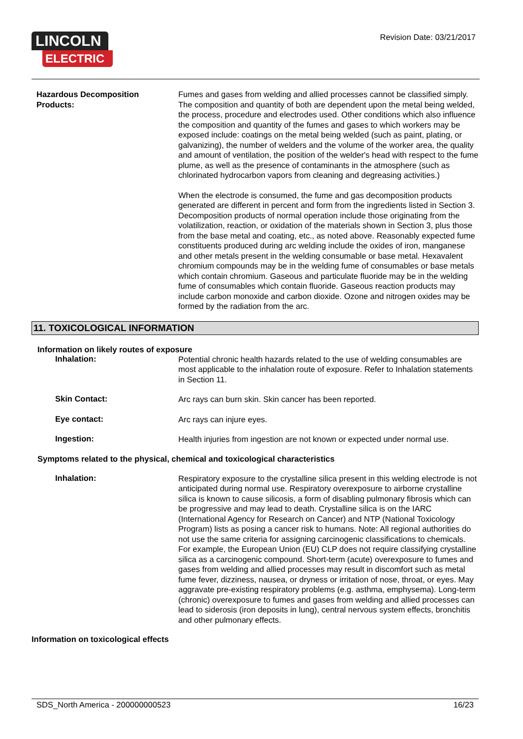LINCOLN
ELECTRIC
Revision Date: 03/21/2017
Hazardous Decomposition
Products:
Fumes and gases from welding and allied processes cannot be classified simply. The composition and quantity of both are dependent upon the metal being welded, the process, procedure and electrodes used. Other conditions which also influence the composition and quantity of the fumes and gases to which workers may be exposed include: coatings on the metal being welded (such as paint, plating, or galvanizing), the number of welders and the volume of the worker area, the quality and amount of ventilation, the position of the welder's head with respect to the fume plume, as well as the presence of contaminants in the atmosphere (such as chlorinated hydrocarbon vapors from cleaning and degreasing activities.)
When the electrode is consumed, the fume and gas decomposition products generated are different in percent and form from the ingredients listed in Section 3. Decomposition products of normal operation include those originating from the volatilization, reaction, or oxidation of the materials shown in Section 3, plus those from the base metal and coating, etc., as noted above. Reasonably expected fume constituents produced during arc welding include the oxides of iron, manganese and other metals present in the welding consumable or base metal. Hexavalent chromium compounds may be in the welding fume of consumables or base metals which contain chromium. Gaseous and particulate fluoride may be in the welding fume of consumables which contain fluoride. Gaseous reaction products may include carbon monoxide and carbon dioxide. Ozone and nitrogen oxides may be formed by the radiation from the arc.
11. TOXICOLOGICAL INFORMATION
Information on likely routes of exposure
Inhalation:
Potential chronic health hazards related to the use of welding consumables are most applicable to the inhalation route of exposure. Refer to Inhalation statements in Section 11.
Skin Contact:
Arc rays can burn skin. Skin cancer has been reported.
Eye contact:
Arc rays can injure eyes.
Ingestion:
Health injuries from ingestion are not known or expected under normal use.
Symptoms related to the physical, chemical and toxicological characteristics
Inhalation:
Respiratory exposure to the crystalline silica present in this welding electrode is not anticipated during normal use. Respiratory overexposure to airborne crystalline silica is known to cause silicosis, a form of disabling pulmonary fibrosis which can be progressive and may lead to death. Crystalline silica is on the IARC (International Agency for Research on Cancer) and NTP (National Toxicology Program) lists as posing a cancer risk to humans. Note: All regional authorities do not use the same criteria for assigning carcinogenic classifications to chemicals. For example, the European Union (EU) CLP does not require classifying crystalline silica as a carcinogenic compound. Short-term (acute) overexposure to fumes and gases from welding and allied processes may result in discomfort such as metal fume fever, dizziness, nausea, or dryness or irritation of nose, throat, or eyes. May aggravate pre-existing respiratory problems (e.g. asthma, emphysema). Long-term (chronic) overexposure to fumes and gases from welding and allied processes can lead to siderosis (iron deposits in lung), central nervous system effects, bronchitis and other pulmonary effects.
Information on toxicological effects
SDS_North America - 200000000523 16/23